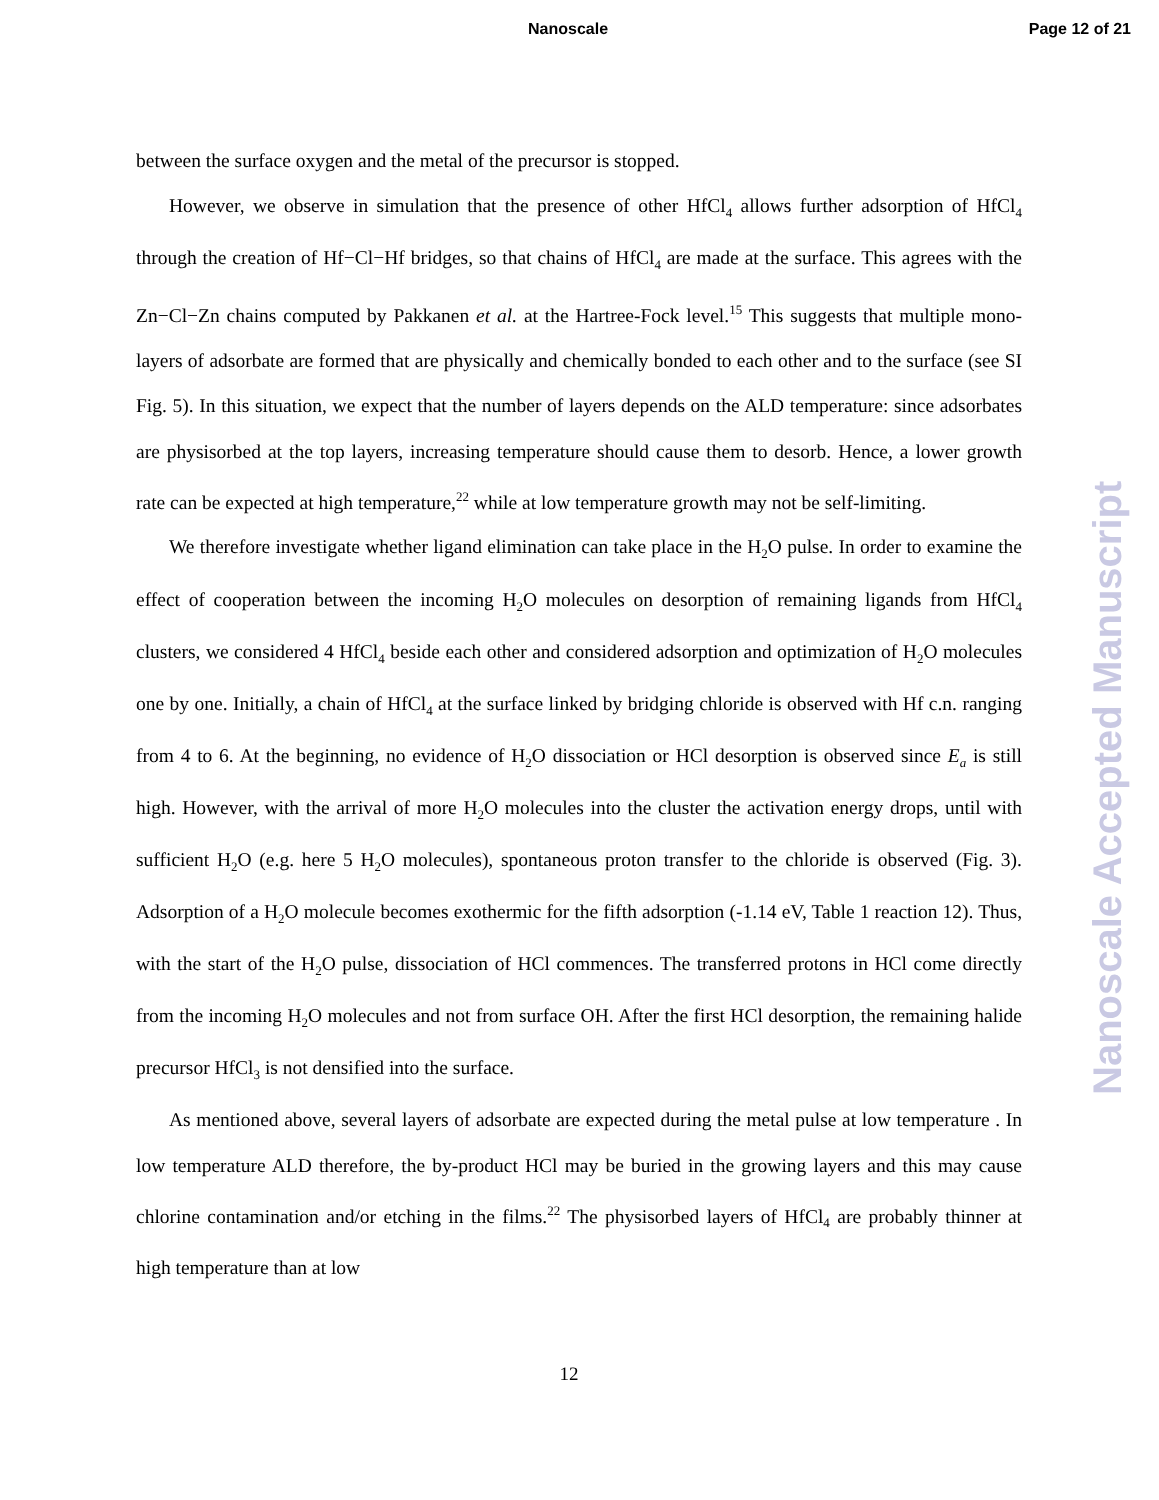Nanoscale Page 12 of 21
between the surface oxygen and the metal of the precursor is stopped.
However, we observe in simulation that the presence of other HfCl<sub>4</sub> allows further adsorption of HfCl<sub>4</sub> through the creation of Hf−Cl−Hf bridges, so that chains of HfCl<sub>4</sub> are made at the surface. This agrees with the Zn−Cl−Zn chains computed by Pakkanen et al. at the Hartree-Fock level.<sup>15</sup> This suggests that multiple mono-layers of adsorbate are formed that are physically and chemically bonded to each other and to the surface (see SI Fig. 5). In this situation, we expect that the number of layers depends on the ALD temperature: since adsorbates are physisorbed at the top layers, increasing temperature should cause them to desorb. Hence, a lower growth rate can be expected at high temperature,<sup>22</sup> while at low temperature growth may not be self-limiting.
We therefore investigate whether ligand elimination can take place in the H<sub>2</sub>O pulse. In order to examine the effect of cooperation between the incoming H<sub>2</sub>O molecules on desorption of remaining ligands from HfCl<sub>4</sub> clusters, we considered 4 HfCl<sub>4</sub> beside each other and considered adsorption and optimization of H<sub>2</sub>O molecules one by one. Initially, a chain of HfCl<sub>4</sub> at the surface linked by bridging chloride is observed with Hf c.n. ranging from 4 to 6. At the beginning, no evidence of H<sub>2</sub>O dissociation or HCl desorption is observed since E<sub>a</sub> is still high. However, with the arrival of more H<sub>2</sub>O molecules into the cluster the activation energy drops, until with sufficient H<sub>2</sub>O (e.g. here 5 H<sub>2</sub>O molecules), spontaneous proton transfer to the chloride is observed (Fig. 3). Adsorption of a H<sub>2</sub>O molecule becomes exothermic for the fifth adsorption (-1.14 eV, Table 1 reaction 12). Thus, with the start of the H<sub>2</sub>O pulse, dissociation of HCl commences. The transferred protons in HCl come directly from the incoming H<sub>2</sub>O molecules and not from surface OH. After the first HCl desorption, the remaining halide precursor HfCl<sub>3</sub> is not densified into the surface.
As mentioned above, several layers of adsorbate are expected during the metal pulse at low temperature . In low temperature ALD therefore, the by-product HCl may be buried in the growing layers and this may cause chlorine contamination and/or etching in the films.<sup>22</sup> The physisorbed layers of HfCl<sub>4</sub> are probably thinner at high temperature than at low
12
Nanoscale Accepted Manuscript